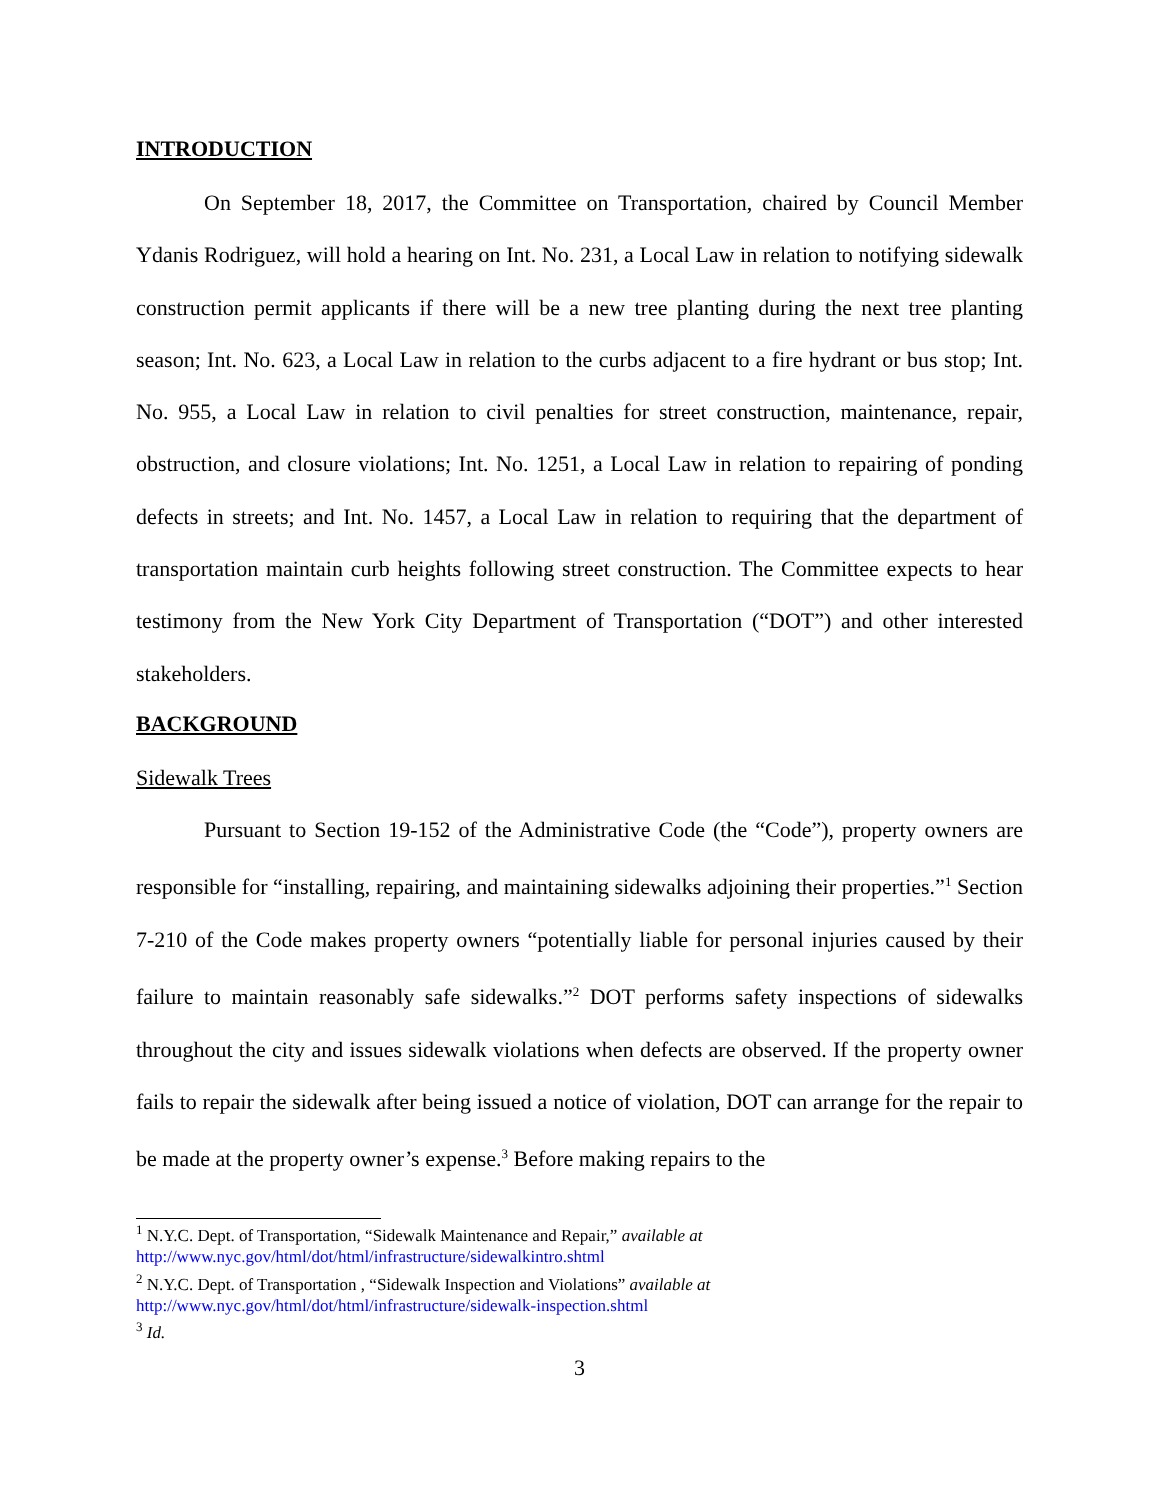INTRODUCTION
On September 18, 2017, the Committee on Transportation, chaired by Council Member Ydanis Rodriguez, will hold a hearing on Int. No. 231, a Local Law in relation to notifying sidewalk construction permit applicants if there will be a new tree planting during the next tree planting season; Int. No. 623, a Local Law in relation to the curbs adjacent to a fire hydrant or bus stop; Int. No. 955, a Local Law in relation to civil penalties for street construction, maintenance, repair, obstruction, and closure violations; Int. No. 1251, a Local Law in relation to repairing of ponding defects in streets; and Int. No. 1457, a Local Law in relation to requiring that the department of transportation maintain curb heights following street construction. The Committee expects to hear testimony from the New York City Department of Transportation (“DOT”) and other interested stakeholders.
BACKGROUND
Sidewalk Trees
Pursuant to Section 19-152 of the Administrative Code (the “Code”), property owners are responsible for “installing, repairing, and maintaining sidewalks adjoining their properties.”<sup>1</sup> Section 7-210 of the Code makes property owners “potentially liable for personal injuries caused by their failure to maintain reasonably safe sidewalks.”<sup>2</sup> DOT performs safety inspections of sidewalks throughout the city and issues sidewalk violations when defects are observed. If the property owner fails to repair the sidewalk after being issued a notice of violation, DOT can arrange for the repair to be made at the property owner’s expense.<sup>3</sup> Before making repairs to the
<sup>1</sup> N.Y.C. Dept. of Transportation, “Sidewalk Maintenance and Repair,” available at
http://www.nyc.gov/html/dot/html/infrastructure/sidewalkintro.shtml
<sup>2</sup> N.Y.C. Dept. of Transportation , “Sidewalk Inspection and Violations” available at
http://www.nyc.gov/html/dot/html/infrastructure/sidewalk-inspection.shtml
<sup>3</sup> Id.
3